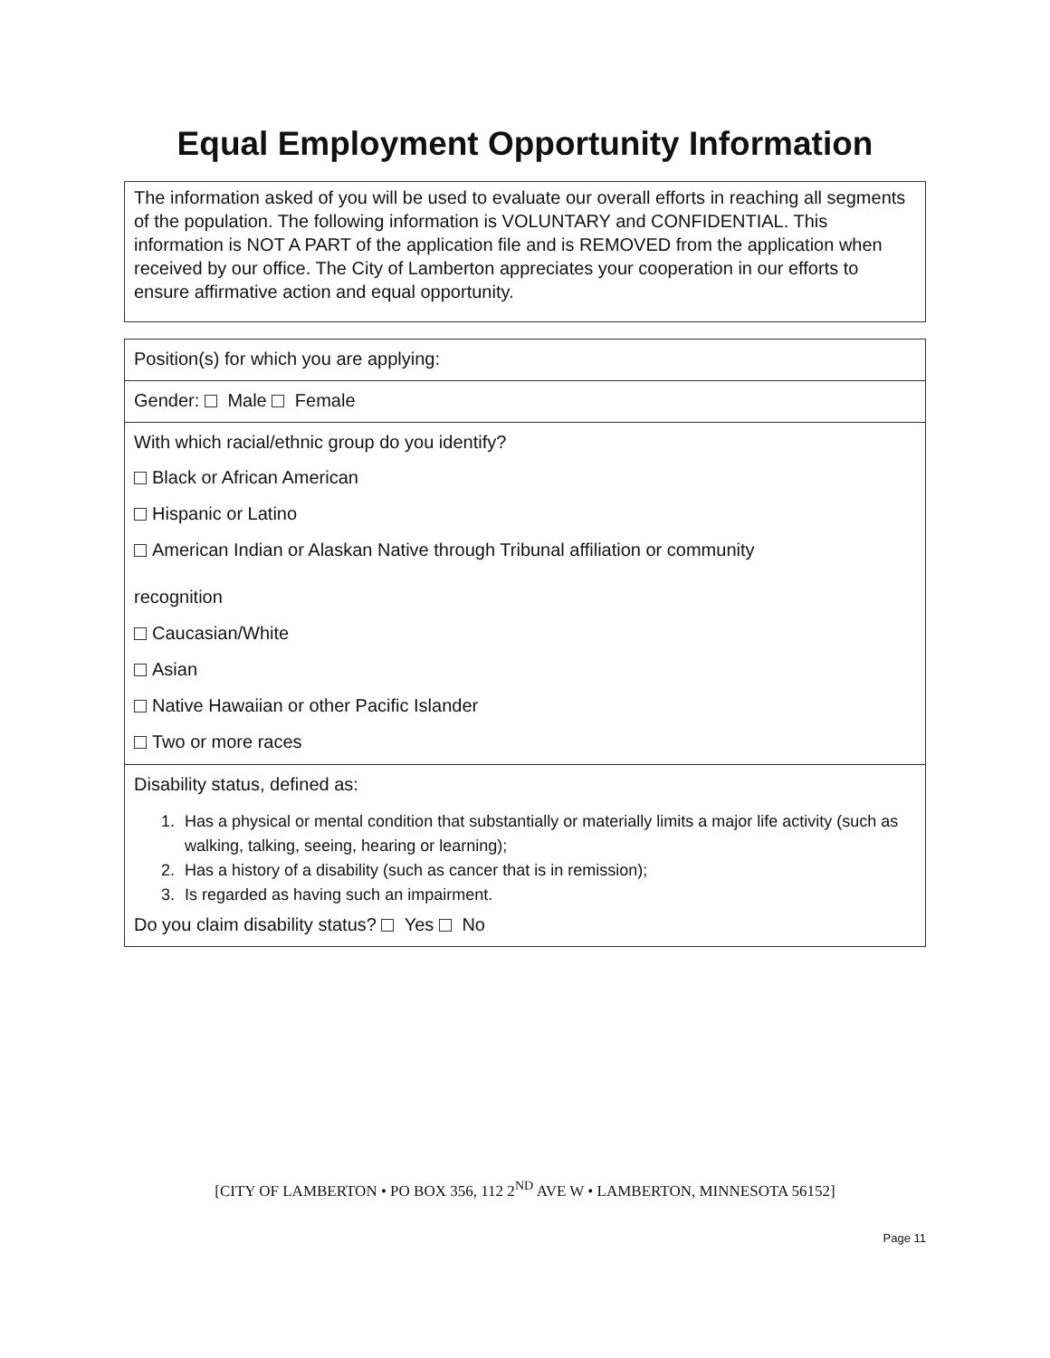Equal Employment Opportunity Information
The information asked of you will be used to evaluate our overall efforts in reaching all segments of the population. The following information is VOLUNTARY and CONFIDENTIAL. This information is NOT A PART of the application file and is REMOVED from the application when received by our office. The City of Lamberton appreciates your cooperation in our efforts to ensure affirmative action and equal opportunity.
Position(s) for which you are applying:
Gender: Male Female
With which racial/ethnic group do you identify?
Black or African American
Hispanic or Latino
American Indian or Alaskan Native through Tribunal affiliation or community
recognition
Caucasian/White
Asian
Native Hawaiian or other Pacific Islander
Two or more races
Disability status, defined as:
1. Has a physical or mental condition that substantially or materially limits a major life activity (such as walking, talking, seeing, hearing or learning);
2. Has a history of a disability (such as cancer that is in remission);
3. Is regarded as having such an impairment.
Do you claim disability status? Yes No
[CITY OF LAMBERTON • PO BOX 356, 112 2<sup>ND</sup> AVE W • LAMBERTON, MINNESOTA 56152]
Page 11